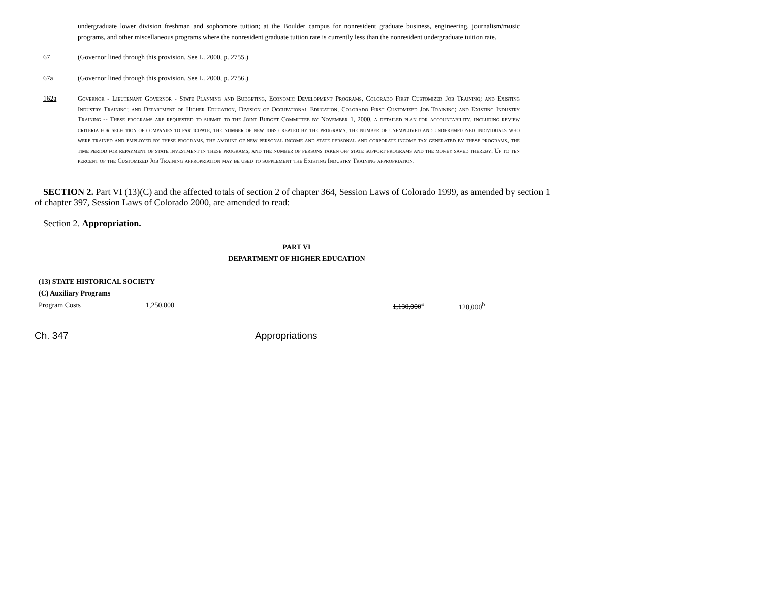undergraduate lower division freshman and sophomore tuition; at the Boulder campus for nonresident graduate business, engineering, journalism/music programs, and other miscellaneous programs where the nonresident graduate tuition rate is currently less than the nonresident undergraduate tuition rate.
67 (Governor lined through this provision. See L. 2000, p. 2755.)
67a (Governor lined through this provision. See L. 2000, p. 2756.)
162a Governor - Lieutenant Governor - State Planning and Budgeting, Economic Development Programs, Colorado First Customized Job Training; and Existing Industry Training; and Department of Higher Education, Division of Occupational Education, Colorado First Customized Job Training; and Existing Industry Training -- These programs are requested to submit to the Joint Budget Committee by November 1, 2000, a detailed plan for accountability, including review criteria for selection of companies to participate, the number of new jobs created by the programs, the number of unemployed and underemployed individuals who were trained and employed by these programs, the amount of new personal income and state personal and corporate income tax generated by these programs, the time period for repayment of state investment in these programs, and the number of persons taken off state support programs and the money saved thereby. Up to ten percent of the Customized Job Training appropriation may be used to supplement the Existing Industry Training appropriation.
SECTION 2. Part VI (13)(C) and the affected totals of section 2 of chapter 364, Session Laws of Colorado 1999, as amended by section 1 of chapter 397, Session Laws of Colorado 2000, are amended to read:
Section 2. Appropriation.
PART VI
DEPARTMENT OF HIGHER EDUCATION
| (13) STATE HISTORICAL SOCIETY | | | |
| (C) Auxiliary Programs | | | |
| Program Costs | 1,250,000 | 1,130,000<sup>a</sup> | 120,000<sup>b</sup> |
Ch. 347 Appropriations